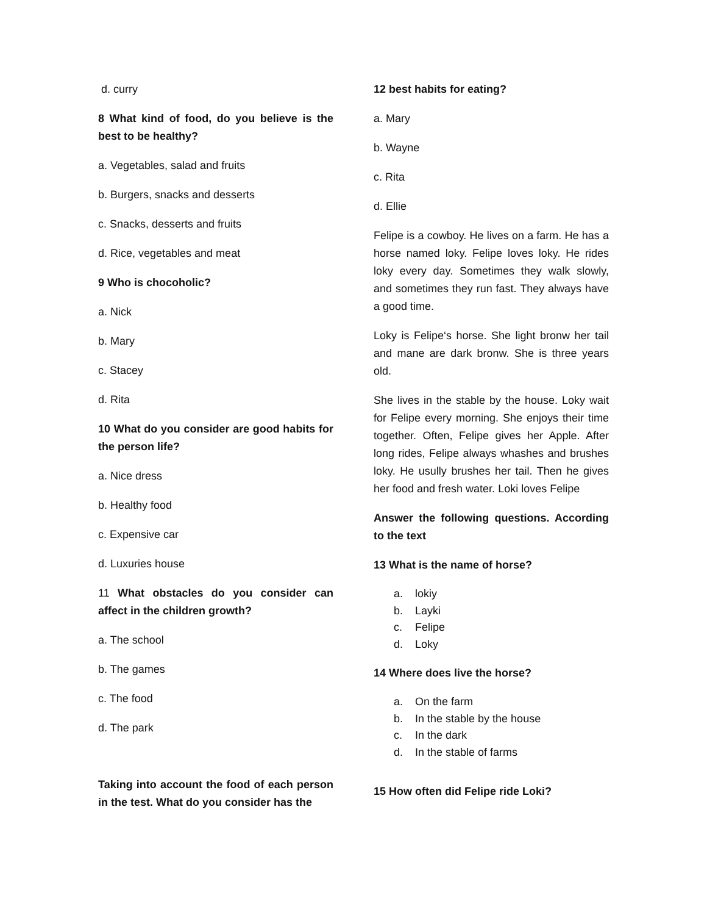d. curry
8 What kind of food, do you believe is the best to be healthy?
a. Vegetables, salad and fruits
b. Burgers, snacks and desserts
c. Snacks, desserts and fruits
d. Rice, vegetables and meat
9 Who is chocoholic?
a. Nick
b. Mary
c. Stacey
d. Rita
10 What do you consider are good habits for the person life?
a. Nice dress
b. Healthy food
c. Expensive car
d. Luxuries house
11 What obstacles do you consider can affect in the children growth?
a. The school
b. The games
c. The food
d. The park
Taking into account the food of each person in the test. What do you consider has the
12 best habits for eating?
a. Mary
b. Wayne
c. Rita
d. Ellie
Felipe is a cowboy. He lives on a farm. He has a horse named loky. Felipe loves loky. He rides loky every day. Sometimes they walk slowly, and sometimes they run fast. They always have a good time.
Loky is Felipe‘s horse. She light bronw her tail and mane are dark bronw. She is three years old.
She lives in the stable by the house. Loky wait for Felipe every morning. She enjoys their time together. Often, Felipe gives her Apple. After long rides, Felipe always whashes and brushes loky. He usully brushes her tail. Then he gives her food and fresh water. Loki loves Felipe
Answer the following questions. According to the text
13 What is the name of horse?
a. lokiy
b. Layki
c. Felipe
d. Loky
14 Where does live the horse?
a. On the farm
b. In the stable by the house
c. In the dark
d. In the stable of farms
15 How often did Felipe ride Loki?